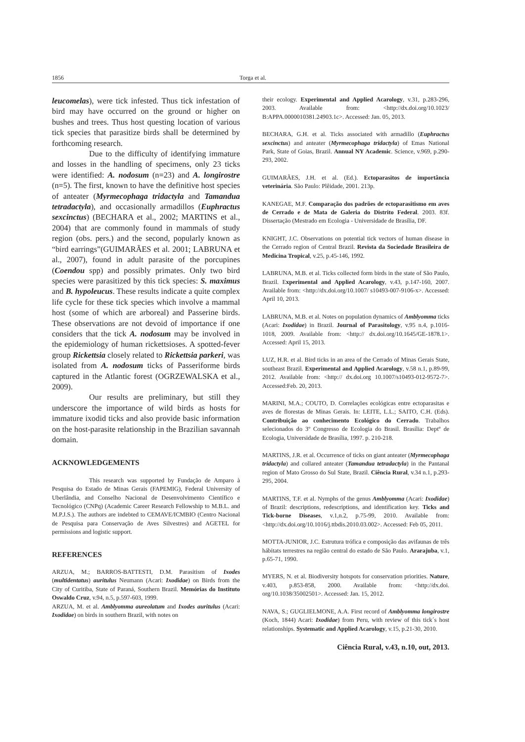1856 Torga et al.
leucomelas), were tick infested. Thus tick infestation of bird may have occurred on the ground or higher on bushes and trees. Thus host questing location of various tick species that parasitize birds shall be determined by forthcoming research.
Due to the difficulty of identifying immature and losses in the handling of specimens, only 23 ticks were identified: A. nodosum (n=23) and A. longirostre (n=5). The first, known to have the definitive host species of anteater (Myrmecophaga tridactyla and Tamandua tetradactyla), and occasionally armadillos (Euphractus sexcinctus) (BECHARA et al., 2002; MARTINS et al., 2004) that are commonly found in mammals of study region (obs. pers.) and the second, popularly known as “bird earrings”(GUIMARÃES et al. 2001; LABRUNA et al., 2007), found in adult parasite of the porcupines (Coendou spp) and possibly primates. Only two bird species were parasitized by this tick species: S. maximus and B. hypoleucus. These results indicate a quite complex life cycle for these tick species which involve a mammal host (some of which are arboreal) and Passerine birds. These observations are not devoid of importance if one considers that the tick A. nodosum may be involved in the epidemiology of human rickettsioses. A spotted-fever group Rickettsia closely related to Rickettsia parkeri, was isolated from A. nodosum ticks of Passeriforme birds captured in the Atlantic forest (OGRZEWALSKA et al., 2009).
Our results are preliminary, but still they underscore the importance of wild birds as hosts for immature ixodid ticks and also provide basic information on the host-parasite relationship in the Brazilian savannah domain.
ACKNOWLEDGEMENTS
This research was supported by Fundação de Amparo à Pesquisa do Estado de Minas Gerais (FAPEMIG), Federal University of Uberlândia, and Conselho Nacional de Desenvolvimento Científico e Tecnológico (CNPq) (Academic Career Research Fellowship to M.B.L. and M.P.J.S.). The authors are indebted to CEMAVE/ICMBIO (Centro Nacional de Pesquisa para Conservação de Aves Silvestres) and AGETEL for permissions and logistic support.
REFERENCES
ARZUA, M.; BARROS-BATTESTI, D.M. Parasitism of Ixodes (multidentatus) auritulus Neumann (Acari: Ixodidae) on Birds from the City of Curitiba, State of Paraná, Southern Brazil. Memórias do Instituto Oswaldo Cruz, v.94, n.5, p.597-603, 1999.
ARZUA, M. et al. Amblyomma aureolatum and Ixodes auritulus (Acari: Ixodidae) on birds in southern Brazil, with notes on
their ecology. Experimental and Applied Acarology, v.31, p.283-296, 2003. Available from: <http://dx.doi.org/10.1023/ B:APPA.0000010381.24903.1c>. Accessed: Jan. 05, 2013.
BECHARA, G.H. et al. Ticks associated with armadillo (Euphractus sexcinctus) and anteater (Myrmecophaga tridactyla) of Emas National Park, State of Goias, Brazil. Annual NY Academic. Science, v.969, p.290-293, 2002.
GUIMARÃES, J.H. et al. (Ed.). Ectoparasitos de importância veterinária. São Paulo: Plêidade, 2001. 213p.
KANEGAE, M.F. Comparação dos padrões de ectoparasitismo em aves de Cerrado e de Mata de Galeria do Distrito Federal. 2003. 83f. Dissertação (Mestrado em Ecologia - Universidade de Brasília, DF.
KNIGHT, J.C. Observations on potential tick vectors of human disease in the Cerrado region of Central Brazil. Revista da Sociedade Brasileira de Medicina Tropical, v.25, p.45-146, 1992.
LABRUNA, M.B. et al. Ticks collected form birds in the state of São Paulo, Brazil. Experimental and Applied Acarology, v.43, p.147-160, 2007. Available from: <http://dx.doi.org/10.1007/ s10493-007-9106-x>. Accessed: April 10, 2013.
LABRUNA, M.B. et al. Notes on population dynamics of Amblyomma ticks (Acari: Ixodidae) in Brazil. Journal of Parasitology, v.95 n.4, p.1016-1018, 2009. Available from: <http:// dx.doi.org/10.1645/GE-1878.1>. Accessed: April 15, 2013.
LUZ, H.R. et al. Bird ticks in an area of the Cerrado of Minas Gerais State, southeast Brazil. Experimental and Applied Acarology, v.58 n.1, p.89-99, 2012. Available from: <http:// dx.doi.org 10.1007/s10493-012-9572-7>. Accessed:Feb. 20, 2013.
MARINI, M.A.; COUTO, D. Correlações ecológicas entre ectoparasitas e aves de florestas de Minas Gerais. In: LEITE, L.L.; SAITO, C.H. (Eds). Contribuição ao conhecimento Ecológico do Cerrado. Trabalhos selecionados do 3º Congresso de Ecologia do Brasil. Brasília: Deptº de Ecologia, Universidade de Brasília, 1997. p. 210-218.
MARTINS, J.R. et al. Occurrence of ticks on giant anteater (Myrmecophaga tridactyla) and collared anteater (Tamandua tetradactyla) in the Pantanal region of Mato Grosso do Sul State, Brazil. Ciência Rural, v.34 n.1, p.293-295, 2004.
MARTINS, T.F. et al. Nymphs of the genus Amblyomma (Acari: Ixodidae) of Brazil: descriptions, redescriptions, and identification key. Ticks and Tick-borne Diseases, v.1,n.2, p.75-99, 2010. Available from: <http://dx.doi.org/10.1016/j.ttbdis.2010.03.002>. Accessed: Feb 05, 2011.
MOTTA-JUNIOR, J.C. Estrutura trófica e composição das avifaunas de três hábitats terrestres na região central do estado de São Paulo. Ararajuba, v.1, p.65-71, 1990.
MYERS, N. et al. Biodiversity hotspots for conservation priorities. Nature, v.403, p.853-858, 2000. Available from: <http://dx.doi. org/10.1038/35002501>. Accessed: Jan. 15, 2012.
NAVA, S.; GUGLIELMONE, A.A. First record of Amblyomma longirostre (Koch, 1844) Acari: Ixodidae) from Peru, with review of this tick´s host relationships. Systematic and Applied Acarology, v.15, p.21-30, 2010.
Ciência Rural, v.43, n.10, out, 2013.